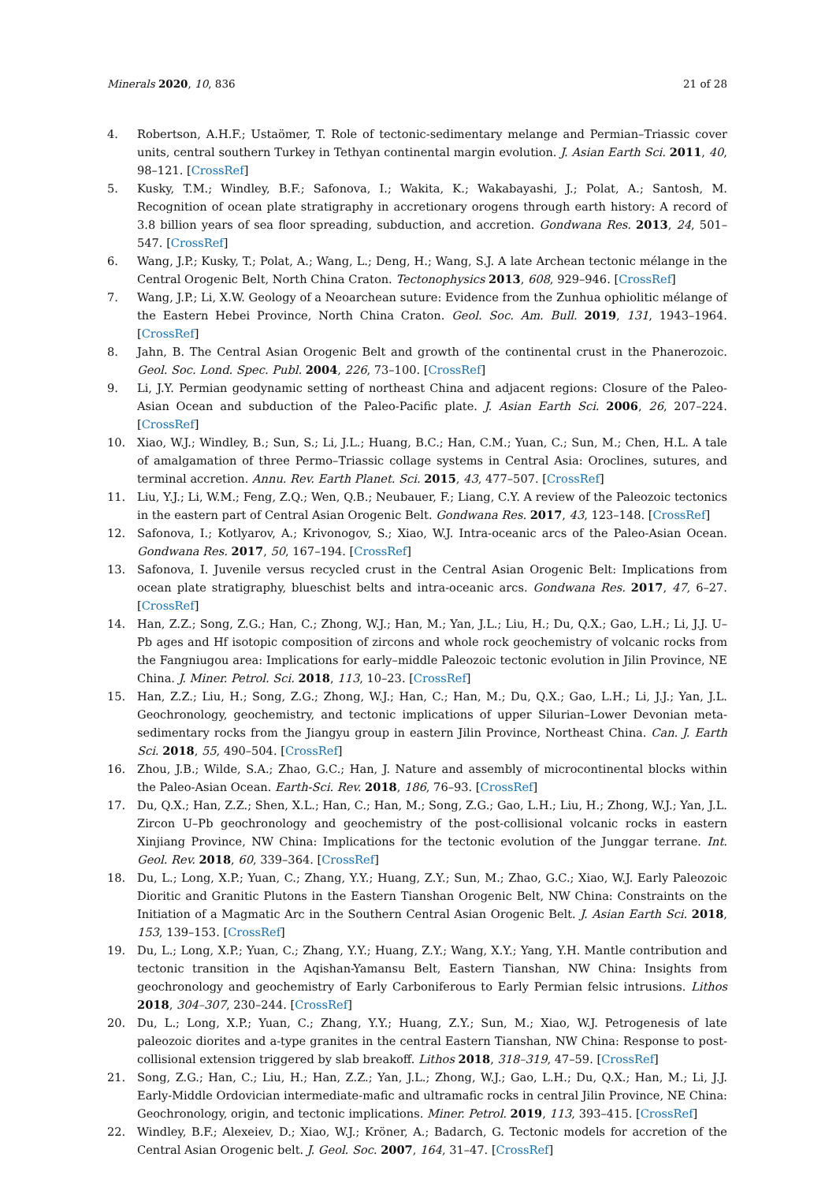Minerals 2020, 10, 836 21 of 28
4. Robertson, A.H.F.; Ustaömer, T. Role of tectonic-sedimentary melange and Permian–Triassic cover units, central southern Turkey in Tethyan continental margin evolution. J. Asian Earth Sci. 2011, 40, 98–121. [CrossRef]
5. Kusky, T.M.; Windley, B.F.; Safonova, I.; Wakita, K.; Wakabayashi, J.; Polat, A.; Santosh, M. Recognition of ocean plate stratigraphy in accretionary orogens through earth history: A record of 3.8 billion years of sea floor spreading, subduction, and accretion. Gondwana Res. 2013, 24, 501–547. [CrossRef]
6. Wang, J.P.; Kusky, T.; Polat, A.; Wang, L.; Deng, H.; Wang, S.J. A late Archean tectonic mélange in the Central Orogenic Belt, North China Craton. Tectonophysics 2013, 608, 929–946. [CrossRef]
7. Wang, J.P.; Li, X.W. Geology of a Neoarchean suture: Evidence from the Zunhua ophiolitic mélange of the Eastern Hebei Province, North China Craton. Geol. Soc. Am. Bull. 2019, 131, 1943–1964. [CrossRef]
8. Jahn, B. The Central Asian Orogenic Belt and growth of the continental crust in the Phanerozoic. Geol. Soc. Lond. Spec. Publ. 2004, 226, 73–100. [CrossRef]
9. Li, J.Y. Permian geodynamic setting of northeast China and adjacent regions: Closure of the Paleo-Asian Ocean and subduction of the Paleo-Pacific plate. J. Asian Earth Sci. 2006, 26, 207–224. [CrossRef]
10. Xiao, W.J.; Windley, B.; Sun, S.; Li, J.L.; Huang, B.C.; Han, C.M.; Yuan, C.; Sun, M.; Chen, H.L. A tale of amalgamation of three Permo–Triassic collage systems in Central Asia: Oroclines, sutures, and terminal accretion. Annu. Rev. Earth Planet. Sci. 2015, 43, 477–507. [CrossRef]
11. Liu, Y.J.; Li, W.M.; Feng, Z.Q.; Wen, Q.B.; Neubauer, F.; Liang, C.Y. A review of the Paleozoic tectonics in the eastern part of Central Asian Orogenic Belt. Gondwana Res. 2017, 43, 123–148. [CrossRef]
12. Safonova, I.; Kotlyarov, A.; Krivonogov, S.; Xiao, W.J. Intra-oceanic arcs of the Paleo-Asian Ocean. Gondwana Res. 2017, 50, 167–194. [CrossRef]
13. Safonova, I. Juvenile versus recycled crust in the Central Asian Orogenic Belt: Implications from ocean plate stratigraphy, blueschist belts and intra-oceanic arcs. Gondwana Res. 2017, 47, 6–27. [CrossRef]
14. Han, Z.Z.; Song, Z.G.; Han, C.; Zhong, W.J.; Han, M.; Yan, J.L.; Liu, H.; Du, Q.X.; Gao, L.H.; Li, J.J. U–Pb ages and Hf isotopic composition of zircons and whole rock geochemistry of volcanic rocks from the Fangniugou area: Implications for early–middle Paleozoic tectonic evolution in Jilin Province, NE China. J. Miner. Petrol. Sci. 2018, 113, 10–23. [CrossRef]
15. Han, Z.Z.; Liu, H.; Song, Z.G.; Zhong, W.J.; Han, C.; Han, M.; Du, Q.X.; Gao, L.H.; Li, J.J.; Yan, J.L. Geochronology, geochemistry, and tectonic implications of upper Silurian–Lower Devonian meta-sedimentary rocks from the Jiangyu group in eastern Jilin Province, Northeast China. Can. J. Earth Sci. 2018, 55, 490–504. [CrossRef]
16. Zhou, J.B.; Wilde, S.A.; Zhao, G.C.; Han, J. Nature and assembly of microcontinental blocks within the Paleo-Asian Ocean. Earth-Sci. Rev. 2018, 186, 76–93. [CrossRef]
17. Du, Q.X.; Han, Z.Z.; Shen, X.L.; Han, C.; Han, M.; Song, Z.G.; Gao, L.H.; Liu, H.; Zhong, W.J.; Yan, J.L. Zircon U–Pb geochronology and geochemistry of the post-collisional volcanic rocks in eastern Xinjiang Province, NW China: Implications for the tectonic evolution of the Junggar terrane. Int. Geol. Rev. 2018, 60, 339–364. [CrossRef]
18. Du, L.; Long, X.P.; Yuan, C.; Zhang, Y.Y.; Huang, Z.Y.; Sun, M.; Zhao, G.C.; Xiao, W.J. Early Paleozoic Dioritic and Granitic Plutons in the Eastern Tianshan Orogenic Belt, NW China: Constraints on the Initiation of a Magmatic Arc in the Southern Central Asian Orogenic Belt. J. Asian Earth Sci. 2018, 153, 139–153. [CrossRef]
19. Du, L.; Long, X.P.; Yuan, C.; Zhang, Y.Y.; Huang, Z.Y.; Wang, X.Y.; Yang, Y.H. Mantle contribution and tectonic transition in the Aqishan-Yamansu Belt, Eastern Tianshan, NW China: Insights from geochronology and geochemistry of Early Carboniferous to Early Permian felsic intrusions. Lithos 2018, 304–307, 230–244. [CrossRef]
20. Du, L.; Long, X.P.; Yuan, C.; Zhang, Y.Y.; Huang, Z.Y.; Sun, M.; Xiao, W.J. Petrogenesis of late paleozoic diorites and a-type granites in the central Eastern Tianshan, NW China: Response to post-collisional extension triggered by slab breakoff. Lithos 2018, 318–319, 47–59. [CrossRef]
21. Song, Z.G.; Han, C.; Liu, H.; Han, Z.Z.; Yan, J.L.; Zhong, W.J.; Gao, L.H.; Du, Q.X.; Han, M.; Li, J.J. Early-Middle Ordovician intermediate-mafic and ultramafic rocks in central Jilin Province, NE China: Geochronology, origin, and tectonic implications. Miner. Petrol. 2019, 113, 393–415. [CrossRef]
22. Windley, B.F.; Alexeiev, D.; Xiao, W.J.; Kröner, A.; Badarch, G. Tectonic models for accretion of the Central Asian Orogenic belt. J. Geol. Soc. 2007, 164, 31–47. [CrossRef]